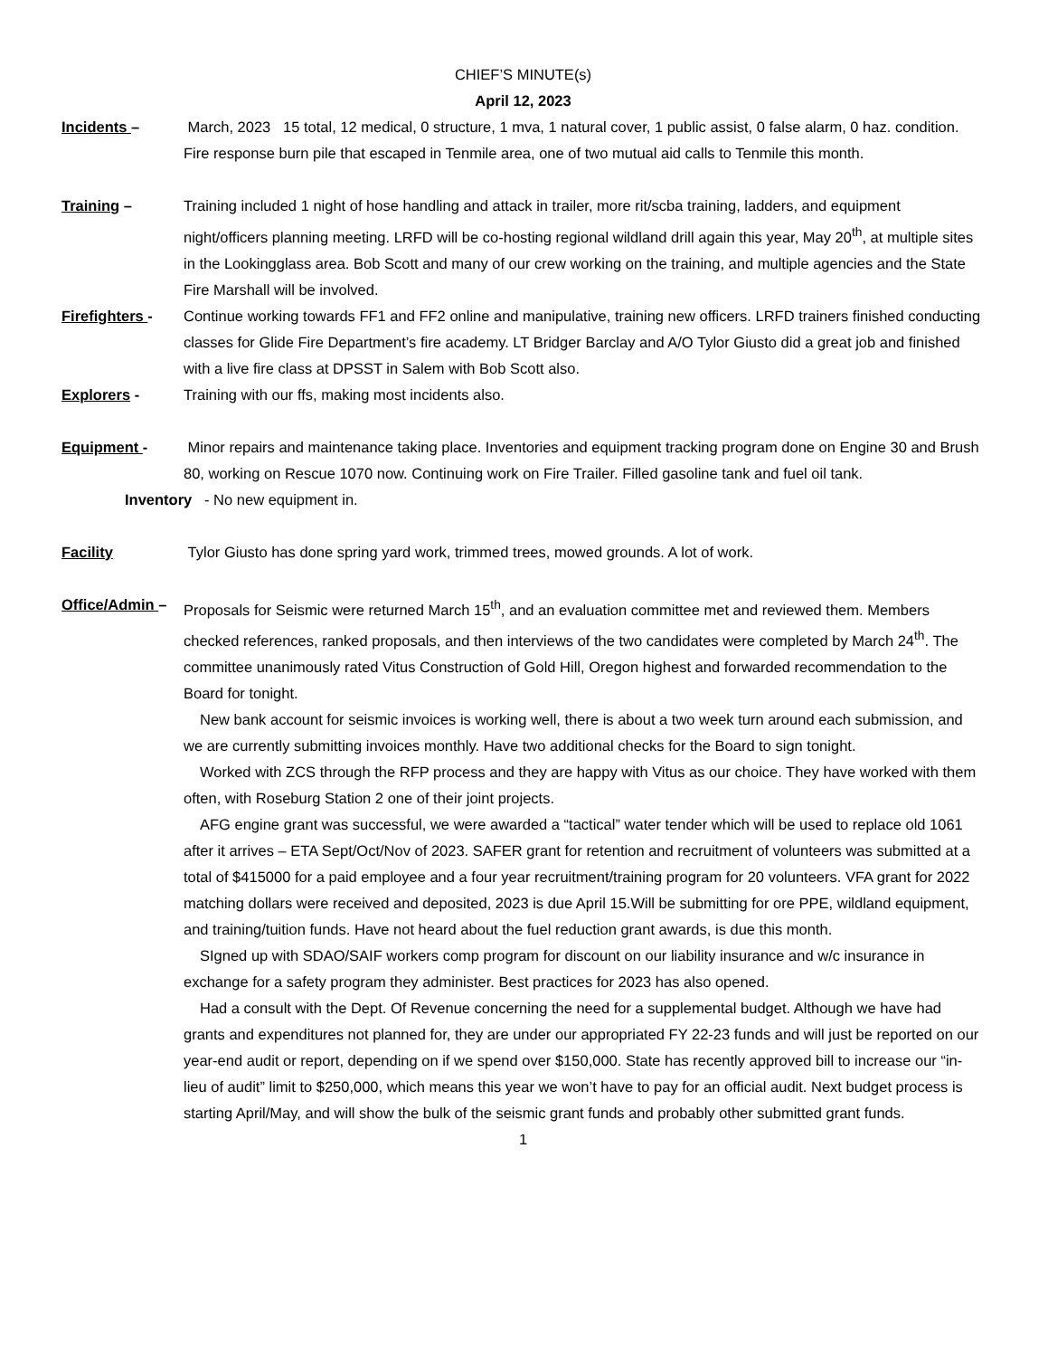CHIEF’S MINUTE(s)
April 12, 2023
Incidents – March, 2023 15 total, 12 medical, 0 structure, 1 mva, 1 natural cover, 1 public assist, 0 false alarm, 0 haz. condition. Fire response burn pile that escaped in Tenmile area, one of two mutual aid calls to Tenmile this month.
Training – Training included 1 night of hose handling and attack in trailer, more rit/scba training, ladders, and equipment night/officers planning meeting. LRFD will be co-hosting regional wildland drill again this year, May 20<sup>th</sup>, at multiple sites in the Lookingglass area. Bob Scott and many of our crew working on the training, and multiple agencies and the State Fire Marshall will be involved.
Firefighters -
Continue working towards FF1 and FF2 online and manipulative, training new officers. LRFD trainers finished conducting classes for Glide Fire Department’s fire academy. LT Bridger Barclay and A/O Tylor Giusto did a great job and finished with a live fire class at DPSST in Salem with Bob Scott also.
Explorers - Training with our ffs, making most incidents also.
Equipment - Minor repairs and maintenance taking place. Inventories and equipment tracking program done on Engine 30 and Brush 80, working on Rescue 1070 now. Continuing work on Fire Trailer. Filled gasoline tank and fuel oil tank.
Inventory - No new equipment in.
Facility Tylor Giusto has done spring yard work, trimmed trees, mowed grounds. A lot of work.
Office/Admin –
Proposals for Seismic were returned March 15<sup>th</sup>, and an evaluation committee met and reviewed them. Members checked references, ranked proposals, and then interviews of the two candidates were completed by March 24<sup>th</sup>. The committee unanimously rated Vitus Construction of Gold Hill, Oregon highest and forwarded recommendation to the Board for tonight.
New bank account for seismic invoices is working well, there is about a two week turn around each submission, and we are currently submitting invoices monthly. Have two additional checks for the Board to sign tonight.
Worked with ZCS through the RFP process and they are happy with Vitus as our choice. They have worked with them often, with Roseburg Station 2 one of their joint projects.
AFG engine grant was successful, we were awarded a “tactical” water tender which will be used to replace old 1061 after it arrives – ETA Sept/Oct/Nov of 2023. SAFER grant for retention and recruitment of volunteers was submitted at a total of $415000 for a paid employee and a four year recruitment/training program for 20 volunteers. VFA grant for 2022 matching dollars were received and deposited, 2023 is due April 15.Will be submitting for ore PPE, wildland equipment, and training/tuition funds. Have not heard about the fuel reduction grant awards, is due this month.
SIgned up with SDAO/SAIF workers comp program for discount on our liability insurance and w/c insurance in exchange for a safety program they administer. Best practices for 2023 has also opened.
Had a consult with the Dept. Of Revenue concerning the need for a supplemental budget. Although we have had grants and expenditures not planned for, they are under our appropriated FY 22-23 funds and will just be reported on our year-end audit or report, depending on if we spend over $150,000. State has recently approved bill to increase our “in-lieu of audit” limit to $250,000, which means this year we won’t have to pay for an official audit. Next budget process is starting April/May, and will show the bulk of the seismic grant funds and probably other submitted grant funds.
1